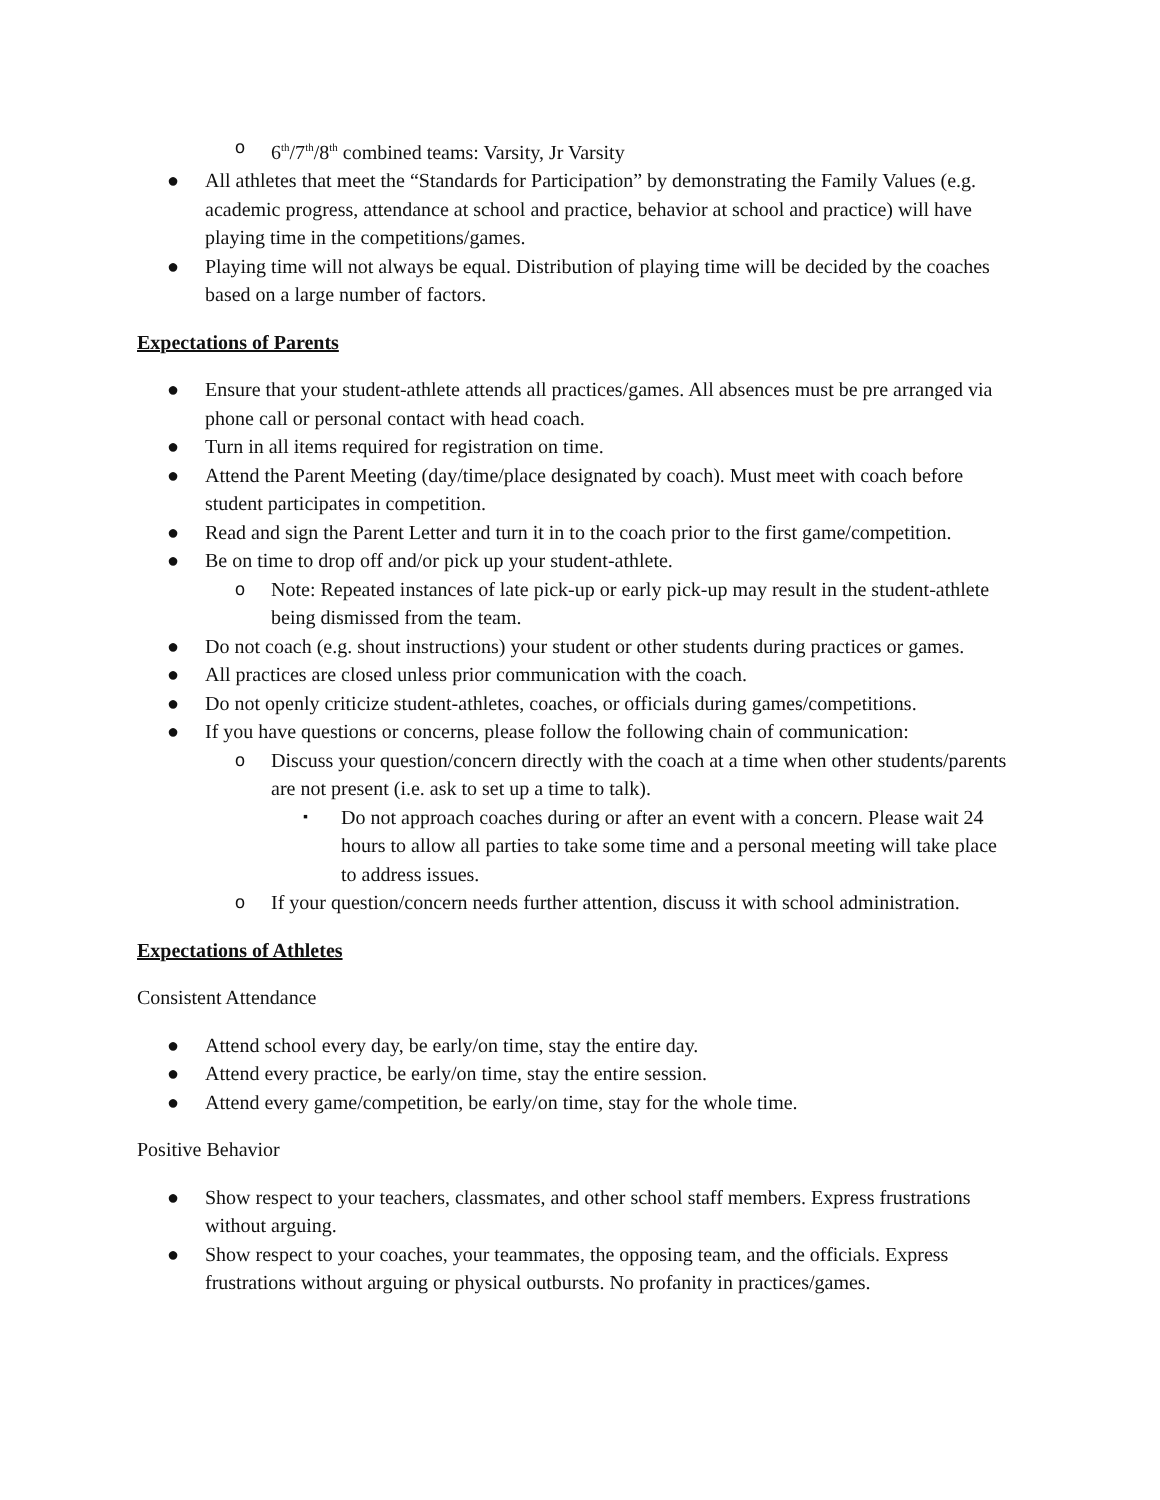o 6<sup>th</sup>/7<sup>th</sup>/8<sup>th</sup> combined teams: Varsity, Jr Varsity
● All athletes that meet the “Standards for Participation” by demonstrating the Family Values (e.g. academic progress, attendance at school and practice, behavior at school and practice) will have playing time in the competitions/games.
● Playing time will not always be equal. Distribution of playing time will be decided by the coaches based on a large number of factors.
Expectations of Parents
● Ensure that your student-athlete attends all practices/games. All absences must be pre arranged via phone call or personal contact with head coach.
● Turn in all items required for registration on time.
● Attend the Parent Meeting (day/time/place designated by coach). Must meet with coach before student participates in competition.
● Read and sign the Parent Letter and turn it in to the coach prior to the first game/competition.
● Be on time to drop off and/or pick up your student-athlete.
o Note: Repeated instances of late pick-up or early pick-up may result in the student-athlete being dismissed from the team.
● Do not coach (e.g. shout instructions) your student or other students during practices or games.
● All practices are closed unless prior communication with the coach.
● Do not openly criticize student-athletes, coaches, or officials during games/competitions.
● If you have questions or concerns, please follow the following chain of communication:
o Discuss your question/concern directly with the coach at a time when other students/parents are not present (i.e. ask to set up a time to talk).
▪ Do not approach coaches during or after an event with a concern. Please wait 24 hours to allow all parties to take some time and a personal meeting will take place to address issues.
o If your question/concern needs further attention, discuss it with school administration.
Expectations of Athletes
Consistent Attendance
● Attend school every day, be early/on time, stay the entire day.
● Attend every practice, be early/on time, stay the entire session.
● Attend every game/competition, be early/on time, stay for the whole time.
Positive Behavior
● Show respect to your teachers, classmates, and other school staff members. Express frustrations without arguing.
● Show respect to your coaches, your teammates, the opposing team, and the officials. Express frustrations without arguing or physical outbursts. No profanity in practices/games.